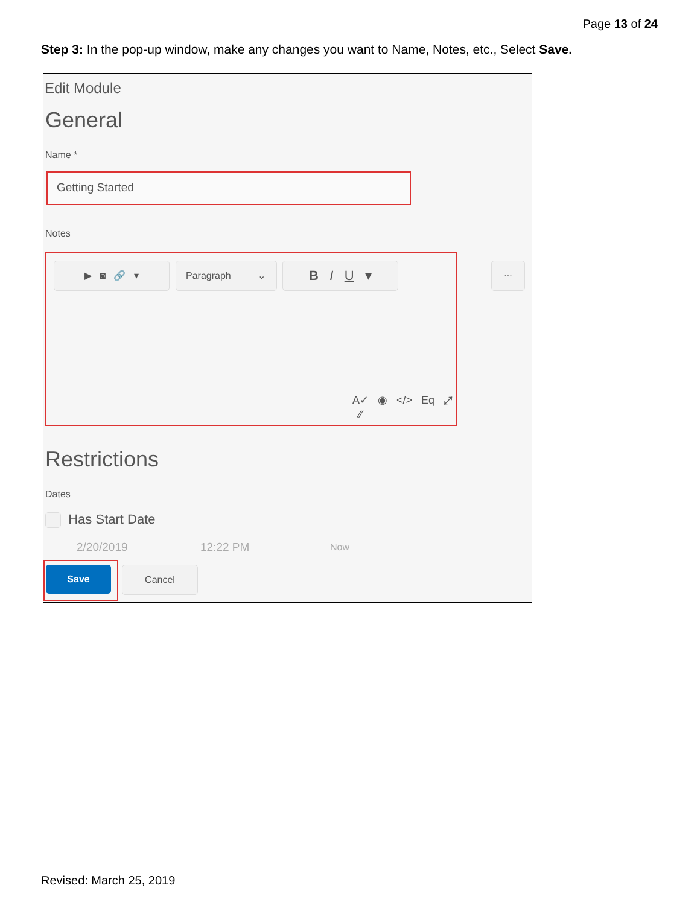Page 13 of 24
Step 3: In the pop-up window, make any changes you want to Name, Notes, etc., Select Save.
Edit Module
General
Name *
Getting Started
Notes
▶ ◙ 🔗 ▾ Paragraph ⌄ B I U ▾
A✓ ◉ </> Eq ⤢ ⁄⁄
...
Restrictions
Dates
Has Start Date
2/20/2019 12:22 PM Now
Save Cancel
Revised: March 25, 2019